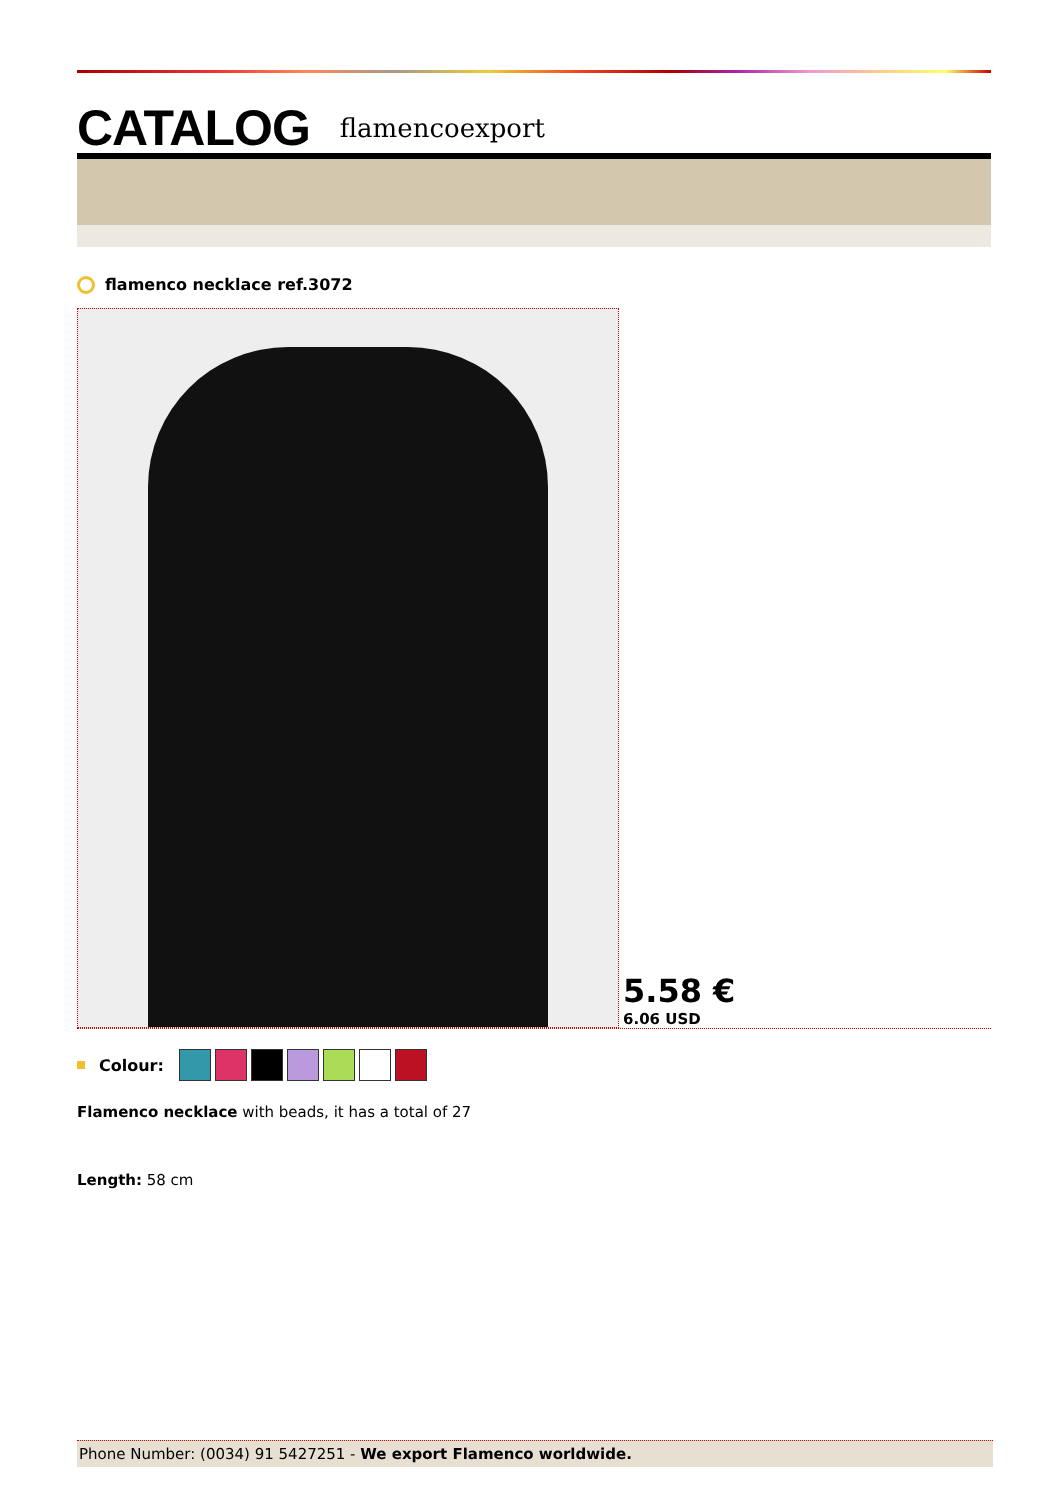CATALOG flamencoexport
flamenco necklace ref.3072
5.58 €
6.06 USD
Colour:
Flamenco necklace with beads, it has a total of 27
Length: 58 cm
Phone Number: (0034) 91 5427251 - We export Flamenco worldwide.